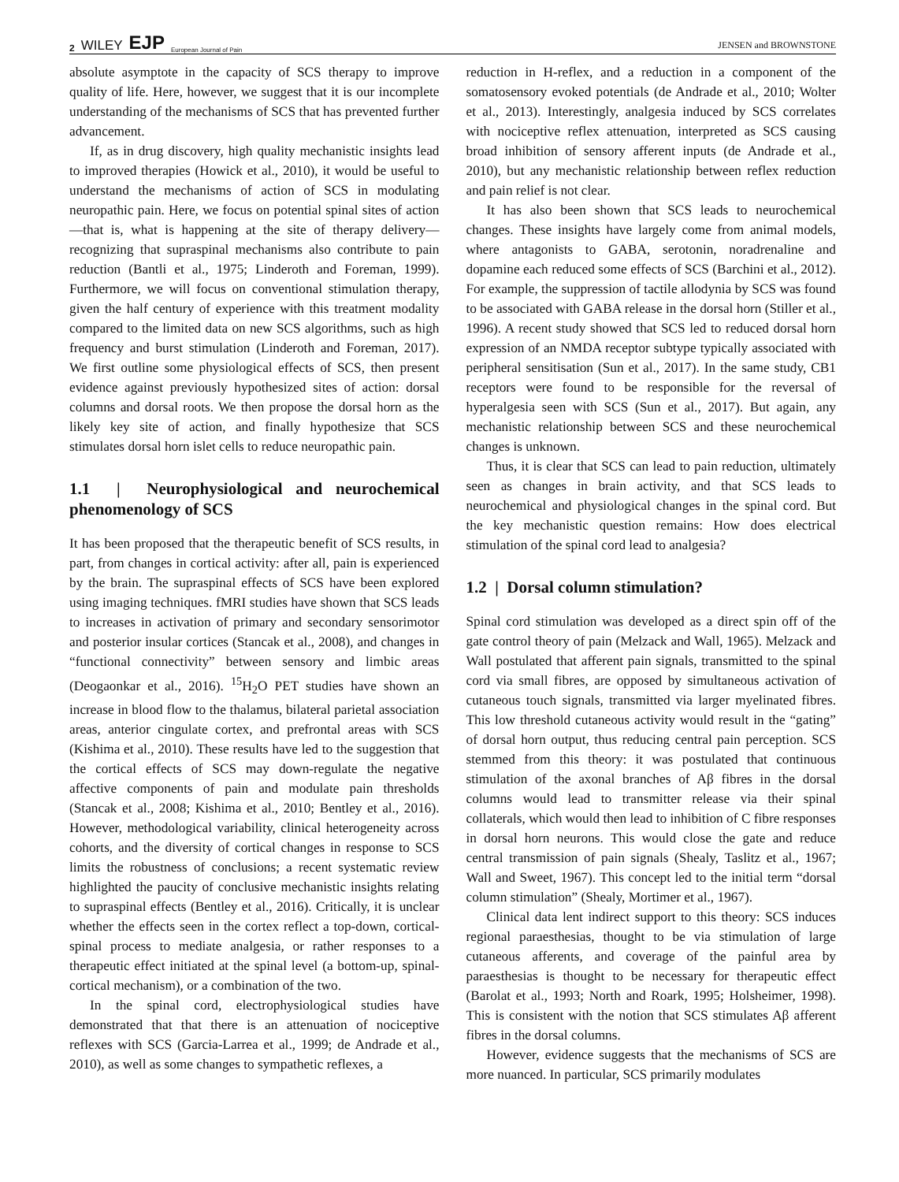2 WILEY EJP European Journal of Pain
JENSEN and BROWNSTONE
absolute asymptote in the capacity of SCS therapy to improve quality of life. Here, however, we suggest that it is our incomplete understanding of the mechanisms of SCS that has prevented further advancement.
If, as in drug discovery, high quality mechanistic insights lead to improved therapies (Howick et al., 2010), it would be useful to understand the mechanisms of action of SCS in modulating neuropathic pain. Here, we focus on potential spinal sites of action—that is, what is happening at the site of therapy delivery—recognizing that supraspinal mechanisms also contribute to pain reduction (Bantli et al., 1975; Linderoth and Foreman, 1999). Furthermore, we will focus on conventional stimulation therapy, given the half century of experience with this treatment modality compared to the limited data on new SCS algorithms, such as high frequency and burst stimulation (Linderoth and Foreman, 2017). We first outline some physiological effects of SCS, then present evidence against previously hypothesized sites of action: dorsal columns and dorsal roots. We then propose the dorsal horn as the likely key site of action, and finally hypothesize that SCS stimulates dorsal horn islet cells to reduce neuropathic pain.
1.1 | Neurophysiological and neurochemical phenomenology of SCS
It has been proposed that the therapeutic benefit of SCS results, in part, from changes in cortical activity: after all, pain is experienced by the brain. The supraspinal effects of SCS have been explored using imaging techniques. fMRI studies have shown that SCS leads to increases in activation of primary and secondary sensorimotor and posterior insular cortices (Stancak et al., 2008), and changes in “functional connectivity” between sensory and limbic areas (Deogaonkar et al., 2016). <sup>15</sup>H<sub>2</sub>O PET studies have shown an increase in blood flow to the thalamus, bilateral parietal association areas, anterior cingulate cortex, and prefrontal areas with SCS (Kishima et al., 2010). These results have led to the suggestion that the cortical effects of SCS may down-regulate the negative affective components of pain and modulate pain thresholds (Stancak et al., 2008; Kishima et al., 2010; Bentley et al., 2016). However, methodological variability, clinical heterogeneity across cohorts, and the diversity of cortical changes in response to SCS limits the robustness of conclusions; a recent systematic review highlighted the paucity of conclusive mechanistic insights relating to supraspinal effects (Bentley et al., 2016). Critically, it is unclear whether the effects seen in the cortex reflect a top-down, cortical-spinal process to mediate analgesia, or rather responses to a therapeutic effect initiated at the spinal level (a bottom-up, spinal-cortical mechanism), or a combination of the two.
In the spinal cord, electrophysiological studies have demonstrated that that there is an attenuation of nociceptive reflexes with SCS (Garcia-Larrea et al., 1999; de Andrade et al., 2010), as well as some changes to sympathetic reflexes, a
reduction in H-reflex, and a reduction in a component of the somatosensory evoked potentials (de Andrade et al., 2010; Wolter et al., 2013). Interestingly, analgesia induced by SCS correlates with nociceptive reflex attenuation, interpreted as SCS causing broad inhibition of sensory afferent inputs (de Andrade et al., 2010), but any mechanistic relationship between reflex reduction and pain relief is not clear.
It has also been shown that SCS leads to neurochemical changes. These insights have largely come from animal models, where antagonists to GABA, serotonin, noradrenaline and dopamine each reduced some effects of SCS (Barchini et al., 2012). For example, the suppression of tactile allodynia by SCS was found to be associated with GABA release in the dorsal horn (Stiller et al., 1996). A recent study showed that SCS led to reduced dorsal horn expression of an NMDA receptor subtype typically associated with peripheral sensitisation (Sun et al., 2017). In the same study, CB1 receptors were found to be responsible for the reversal of hyperalgesia seen with SCS (Sun et al., 2017). But again, any mechanistic relationship between SCS and these neurochemical changes is unknown.
Thus, it is clear that SCS can lead to pain reduction, ultimately seen as changes in brain activity, and that SCS leads to neurochemical and physiological changes in the spinal cord. But the key mechanistic question remains: How does electrical stimulation of the spinal cord lead to analgesia?
1.2 | Dorsal column stimulation?
Spinal cord stimulation was developed as a direct spin off of the gate control theory of pain (Melzack and Wall, 1965). Melzack and Wall postulated that afferent pain signals, transmitted to the spinal cord via small fibres, are opposed by simultaneous activation of cutaneous touch signals, transmitted via larger myelinated fibres. This low threshold cutaneous activity would result in the “gating” of dorsal horn output, thus reducing central pain perception. SCS stemmed from this theory: it was postulated that continuous stimulation of the axonal branches of Aβ fibres in the dorsal columns would lead to transmitter release via their spinal collaterals, which would then lead to inhibition of C fibre responses in dorsal horn neurons. This would close the gate and reduce central transmission of pain signals (Shealy, Taslitz et al., 1967; Wall and Sweet, 1967). This concept led to the initial term “dorsal column stimulation” (Shealy, Mortimer et al., 1967).
Clinical data lent indirect support to this theory: SCS induces regional paraesthesias, thought to be via stimulation of large cutaneous afferents, and coverage of the painful area by paraesthesias is thought to be necessary for therapeutic effect (Barolat et al., 1993; North and Roark, 1995; Holsheimer, 1998). This is consistent with the notion that SCS stimulates Aβ afferent fibres in the dorsal columns.
However, evidence suggests that the mechanisms of SCS are more nuanced. In particular, SCS primarily modulates